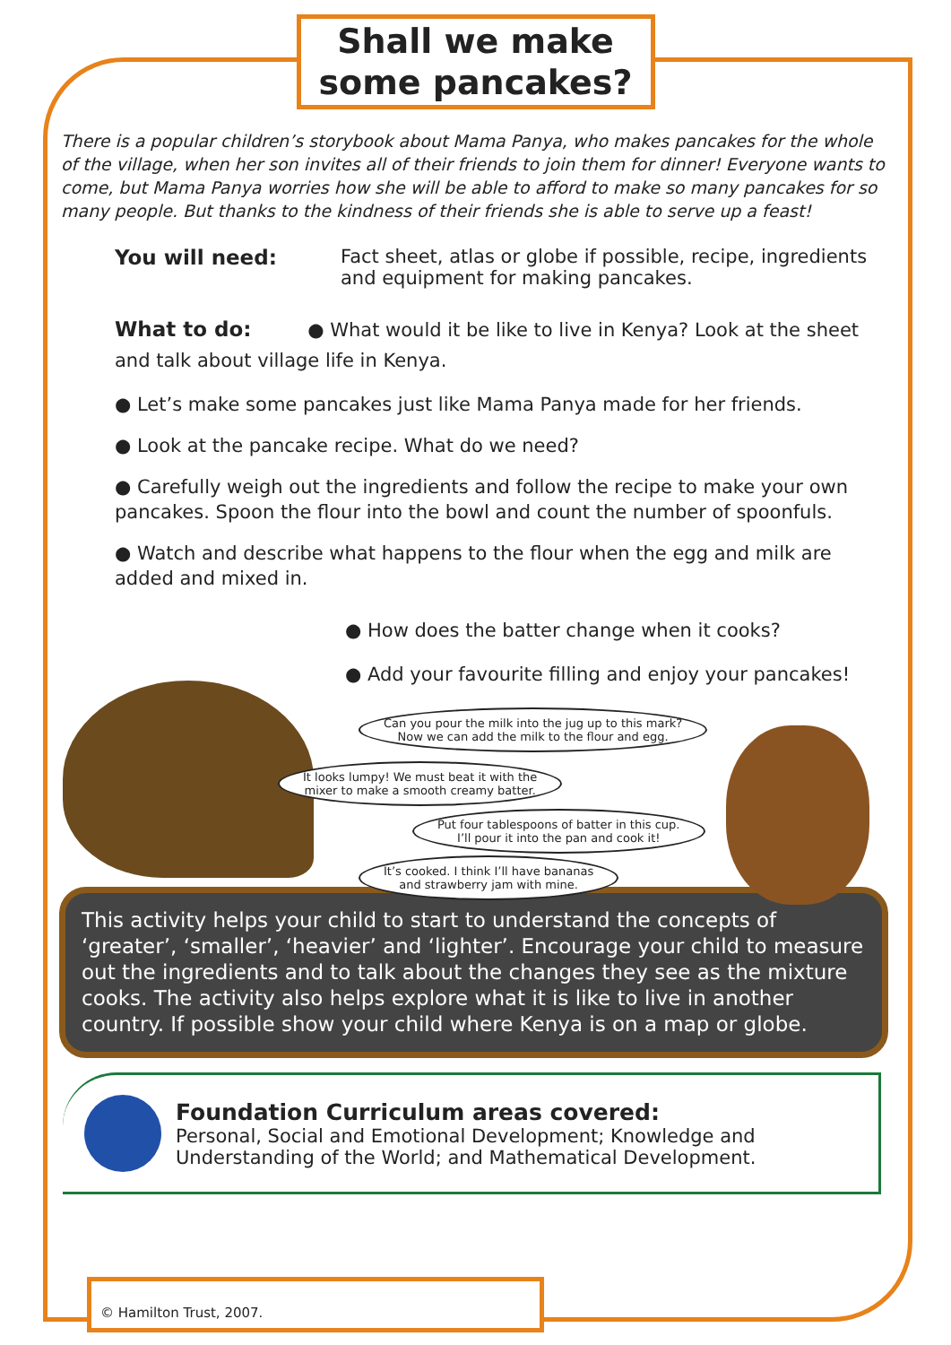Shall we make
some pancakes?
There is a popular children’s storybook about Mama Panya, who makes pancakes for the whole of the village, when her son invites all of their friends to join them for dinner! Everyone wants to come, but Mama Panya worries how she will be able to afford to make so many pancakes for so many people. But thanks to the kindness of their friends she is able to serve up a feast!
You will need: Fact sheet, atlas or globe if possible, recipe, ingredients
and equipment for making pancakes.
What to do: ● What would it be like to live in Kenya? Look at the sheet
and talk about village life in Kenya.
● Let’s make some pancakes just like Mama Panya made for her friends.
● Look at the pancake recipe. What do we need?
● Carefully weigh out the ingredients and follow the recipe to make your own pancakes. Spoon the flour into the bowl and count the number of spoonfuls.
● Watch and describe what happens to the flour when the egg and milk are added and mixed in.
● How does the batter change when it cooks?
● Add your favourite filling and enjoy your pancakes!
Can you pour the milk into the jug up to this mark?
Now we can add the milk to the flour and egg.
It looks lumpy! We must beat it with the
mixer to make a smooth creamy batter.
Put four tablespoons of batter in this cup.
I’ll pour it into the pan and cook it!
It’s cooked. I think I’ll have bananas
and strawberry jam with mine.
This activity helps your child to start to understand the concepts of ‘greater’, ‘smaller’, ‘heavier’ and ‘lighter’. Encourage your child to measure out the ingredients and to talk about the changes they see as the mixture cooks. The activity also helps explore what it is like to live in another country. If possible show your child where Kenya is on a map or globe.
Foundation Curriculum areas covered:
Personal, Social and Emotional Development; Knowledge and
Understanding of the World; and Mathematical Development.
© Hamilton Trust, 2007.